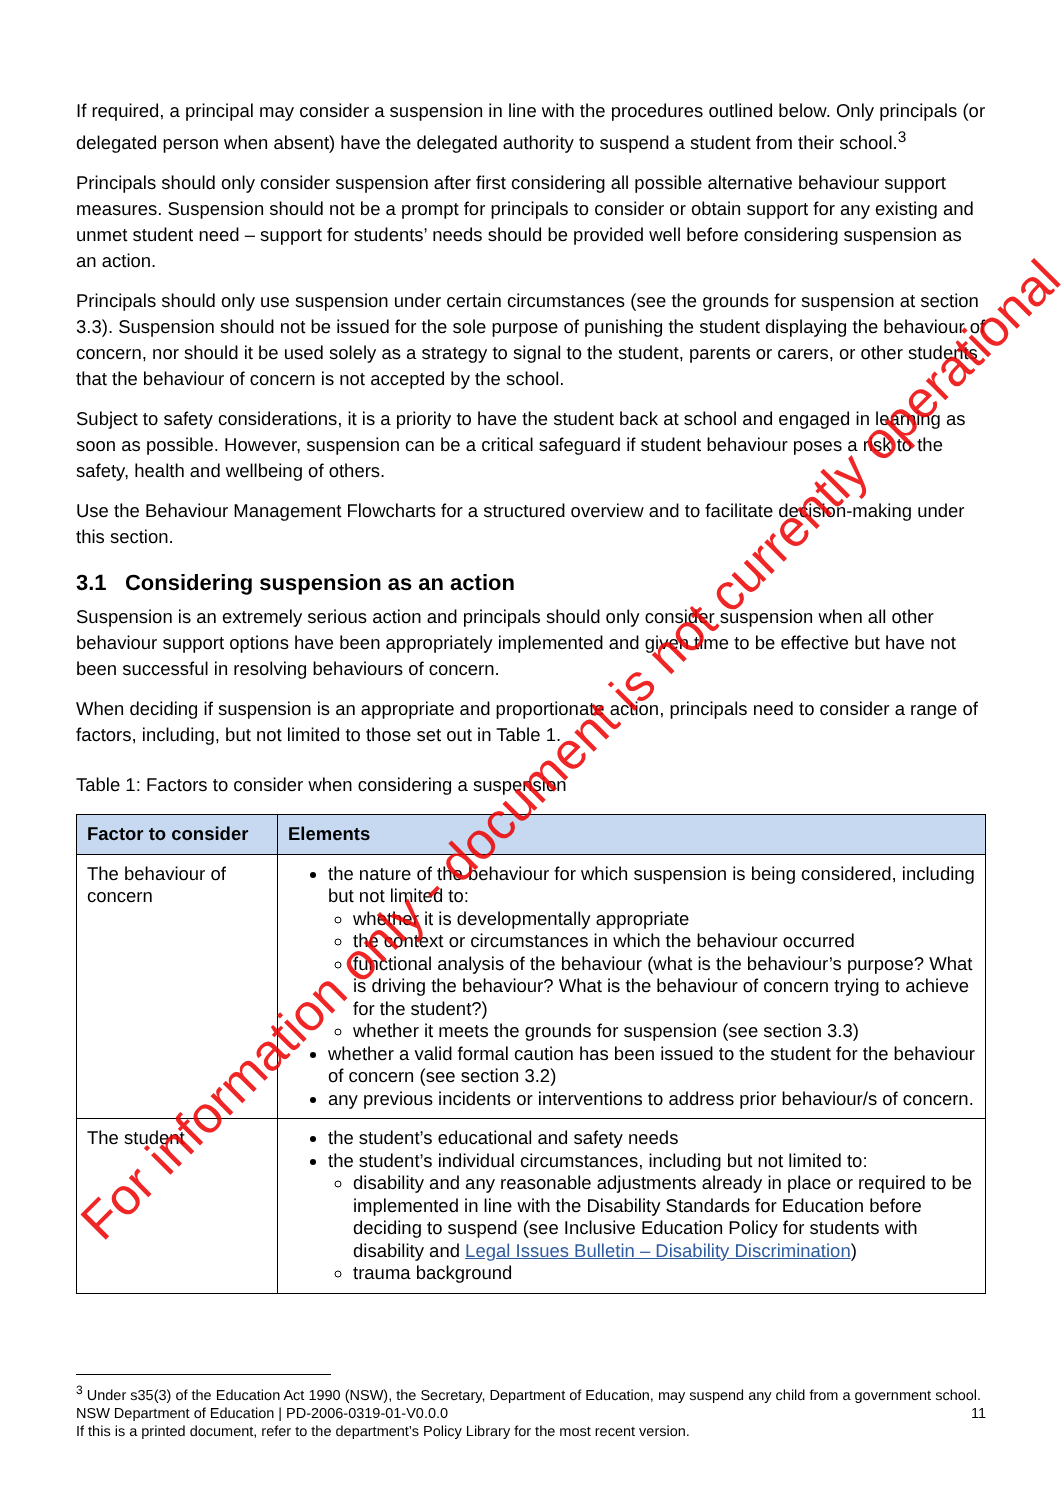If required, a principal may consider a suspension in line with the procedures outlined below. Only principals (or delegated person when absent) have the delegated authority to suspend a student from their school.<sup>3</sup>
Principals should only consider suspension after first considering all possible alternative behaviour support measures. Suspension should not be a prompt for principals to consider or obtain support for any existing and unmet student need – support for students’ needs should be provided well before considering suspension as an action.
Principals should only use suspension under certain circumstances (see the grounds for suspension at section 3.3). Suspension should not be issued for the sole purpose of punishing the student displaying the behaviour of concern, nor should it be used solely as a strategy to signal to the student, parents or carers, or other students that the behaviour of concern is not accepted by the school.
Subject to safety considerations, it is a priority to have the student back at school and engaged in learning as soon as possible. However, suspension can be a critical safeguard if student behaviour poses a risk to the safety, health and wellbeing of others.
Use the Behaviour Management Flowcharts for a structured overview and to facilitate decision-making under this section.
3.1 Considering suspension as an action
Suspension is an extremely serious action and principals should only consider suspension when all other behaviour support options have been appropriately implemented and given time to be effective but have not been successful in resolving behaviours of concern.
When deciding if suspension is an appropriate and proportionate action, principals need to consider a range of factors, including, but not limited to those set out in Table 1.
Table 1: Factors to consider when considering a suspension
| Factor to consider | Elements |
| --- | --- |
| The behaviour of concern | the nature of the behaviour for which suspension is being considered, including but not limited to: whether it is developmentally appropriate the context or circumstances in which the behaviour occurred functional analysis of the behaviour (what is the behaviour’s purpose? What is driving the behaviour? What is the behaviour of concern trying to achieve for the student?) whether it meets the grounds for suspension (see section 3.3) whether a valid formal caution has been issued to the student for the behaviour of concern (see section 3.2) any previous incidents or interventions to address prior behaviour/s of concern. |
| The student | the student’s educational and safety needs the student’s individual circumstances, including but not limited to: disability and any reasonable adjustments already in place or required to be implemented in line with the Disability Standards for Education before deciding to suspend (see Inclusive Education Policy for students with disability and Legal Issues Bulletin – Disability Discrimination ) trauma background |
<sup>3</sup> Under s35(3) of the Education Act 1990 (NSW), the Secretary, Department of Education, may suspend any child from a government school.
NSW Department of Education | PD-2006-0319-01-V0.0.0 11
If this is a printed document, refer to the department’s Policy Library for the most recent version.
For information only - document is not currently operational